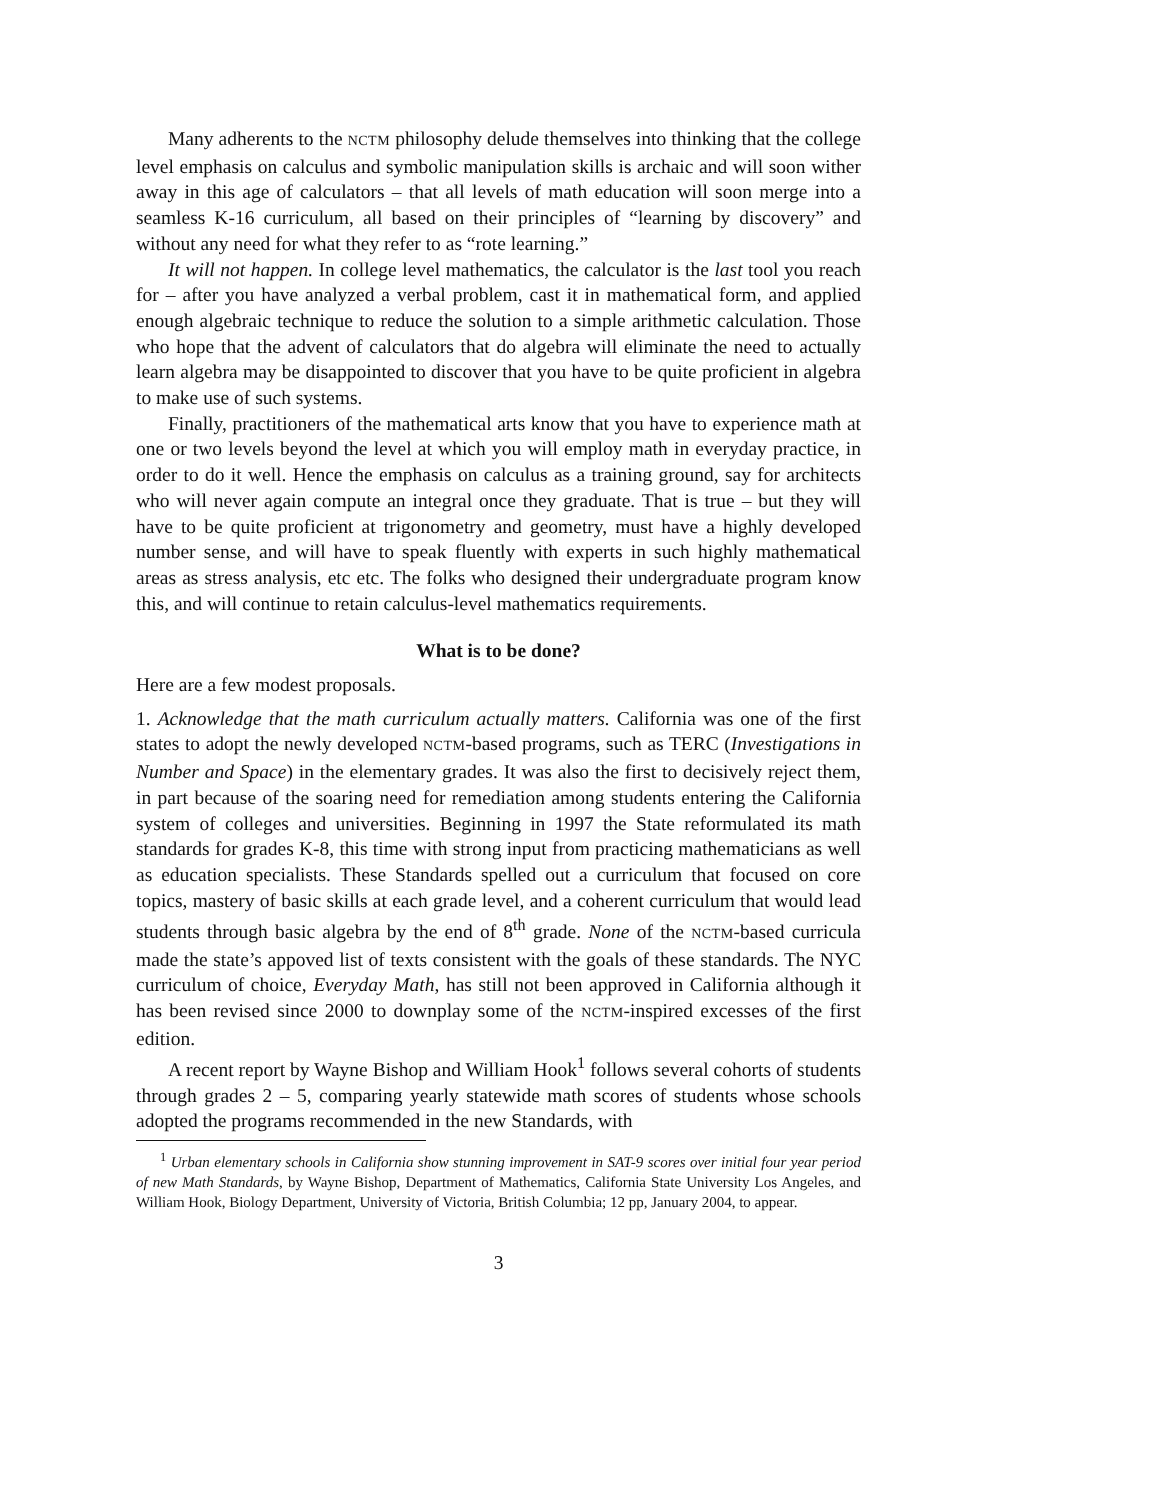Many adherents to the NCTM philosophy delude themselves into thinking that the college level emphasis on calculus and symbolic manipulation skills is archaic and will soon wither away in this age of calculators – that all levels of math education will soon merge into a seamless K-16 curriculum, all based on their principles of “learning by discovery” and without any need for what they refer to as “rote learning.”
It will not happen. In college level mathematics, the calculator is the last tool you reach for – after you have analyzed a verbal problem, cast it in mathematical form, and applied enough algebraic technique to reduce the solution to a simple arithmetic calculation. Those who hope that the advent of calculators that do algebra will eliminate the need to actually learn algebra may be disappointed to discover that you have to be quite proficient in algebra to make use of such systems.
Finally, practitioners of the mathematical arts know that you have to experience math at one or two levels beyond the level at which you will employ math in everyday practice, in order to do it well. Hence the emphasis on calculus as a training ground, say for architects who will never again compute an integral once they graduate. That is true – but they will have to be quite proficient at trigonometry and geometry, must have a highly developed number sense, and will have to speak fluently with experts in such highly mathematical areas as stress analysis, etc etc. The folks who designed their undergraduate program know this, and will continue to retain calculus-level mathematics requirements.
What is to be done?
Here are a few modest proposals.
1. Acknowledge that the math curriculum actually matters. California was one of the first states to adopt the newly developed NCTM-based programs, such as TERC (Investigations in Number and Space) in the elementary grades. It was also the first to decisively reject them, in part because of the soaring need for remediation among students entering the California system of colleges and universities. Beginning in 1997 the State reformulated its math standards for grades K-8, this time with strong input from practicing mathematicians as well as education specialists. These Standards spelled out a curriculum that focused on core topics, mastery of basic skills at each grade level, and a coherent curriculum that would lead students through basic algebra by the end of 8<sup>th</sup> grade. None of the NCTM-based curricula made the state’s appoved list of texts consistent with the goals of these standards. The NYC curriculum of choice, Everyday Math, has still not been approved in California although it has been revised since 2000 to downplay some of the NCTM-inspired excesses of the first edition.
A recent report by Wayne Bishop and William Hook<sup>1</sup> follows several cohorts of students through grades 2 – 5, comparing yearly statewide math scores of students whose schools adopted the programs recommended in the new Standards, with
<sup>1</sup> Urban elementary schools in California show stunning improvement in SAT-9 scores over initial four year period of new Math Standards, by Wayne Bishop, Department of Mathematics, California State University Los Angeles, and William Hook, Biology Department, University of Victoria, British Columbia; 12 pp, January 2004, to appear.
3